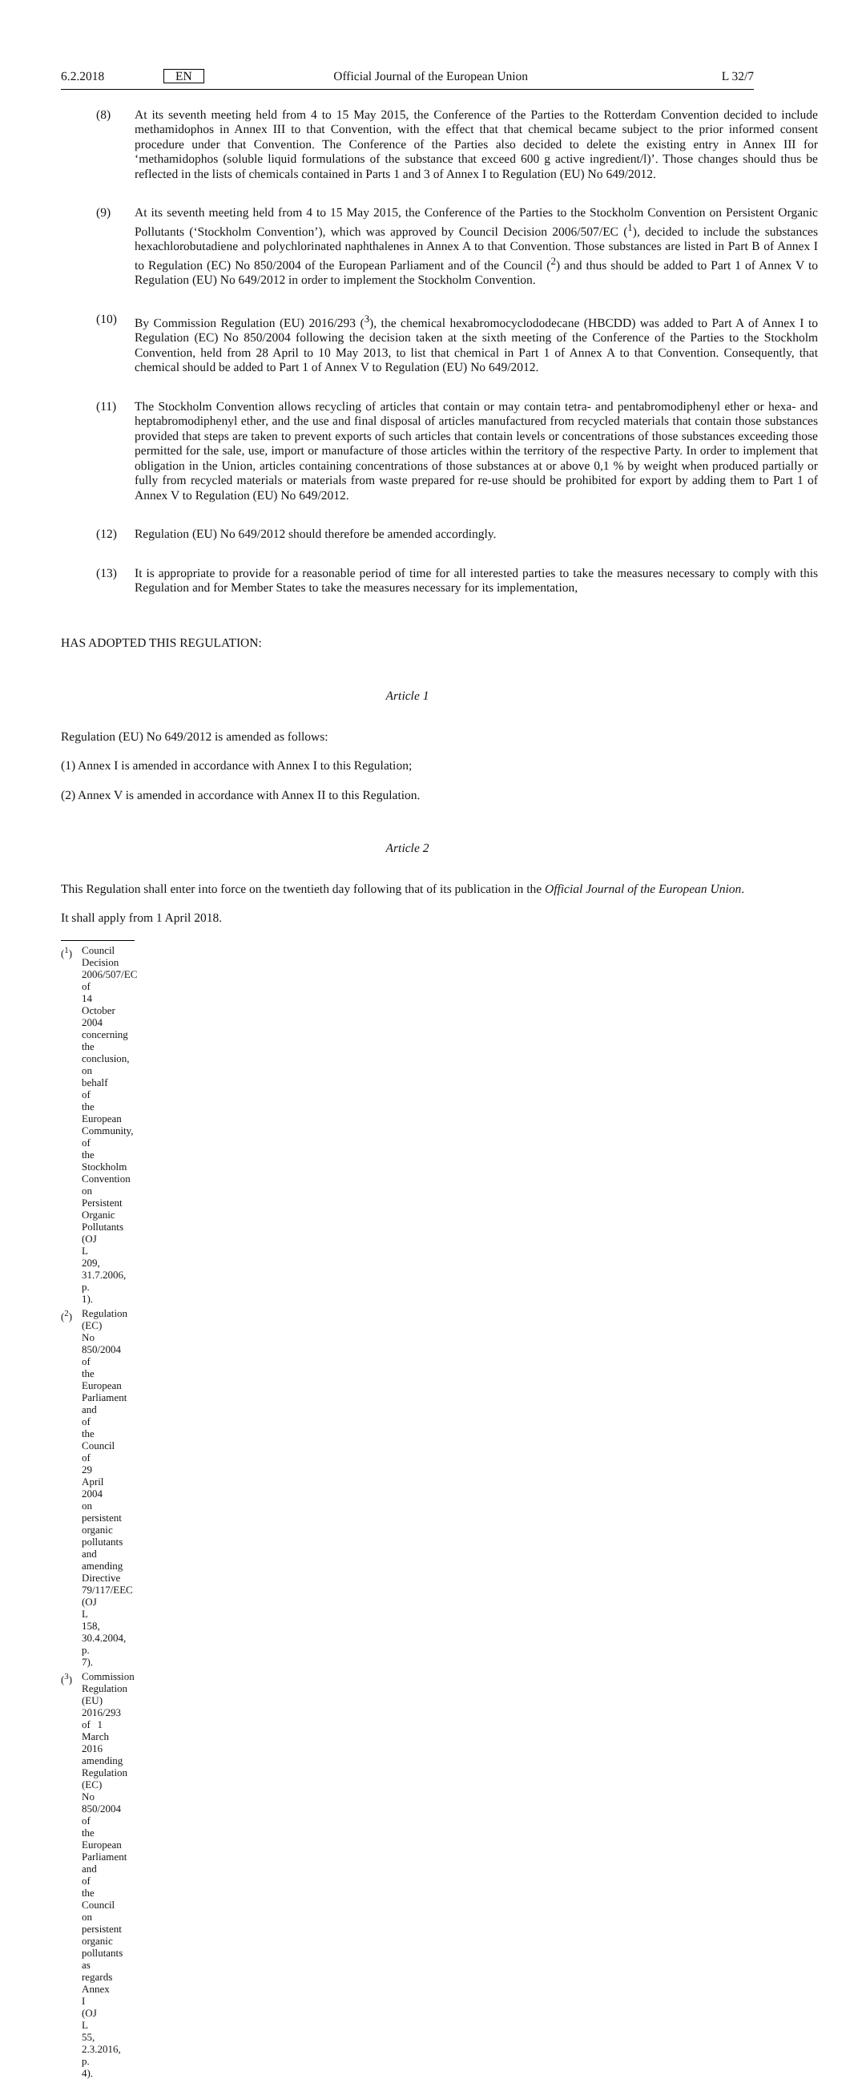6.2.2018 EN Official Journal of the European Union L 32/7
(8) At its seventh meeting held from 4 to 15 May 2015, the Conference of the Parties to the Rotterdam Convention decided to include methamidophos in Annex III to that Convention, with the effect that that chemical became subject to the prior informed consent procedure under that Convention. The Conference of the Parties also decided to delete the existing entry in Annex III for ‘methamidophos (soluble liquid formulations of the substance that exceed 600 g active ingredient/l)’. Those changes should thus be reflected in the lists of chemicals contained in Parts 1 and 3 of Annex I to Regulation (EU) No 649/2012.
(9) At its seventh meeting held from 4 to 15 May 2015, the Conference of the Parties to the Stockholm Convention on Persistent Organic Pollutants (‘Stockholm Convention’), which was approved by Council Decision 2006/507/EC (<sup>1</sup>), decided to include the substances hexachlorobutadiene and polychlorinated naphthalenes in Annex A to that Convention. Those substances are listed in Part B of Annex I to Regulation (EC) No 850/2004 of the European Parliament and of the Council (<sup>2</sup>) and thus should be added to Part 1 of Annex V to Regulation (EU) No 649/2012 in order to implement the Stockholm Convention.
(10) By Commission Regulation (EU) 2016/293 (<sup>3</sup>), the chemical hexabromocyclododecane (HBCDD) was added to Part A of Annex I to Regulation (EC) No 850/2004 following the decision taken at the sixth meeting of the Conference of the Parties to the Stockholm Convention, held from 28 April to 10 May 2013, to list that chemical in Part 1 of Annex A to that Convention. Consequently, that chemical should be added to Part 1 of Annex V to Regulation (EU) No 649/2012.
(11) The Stockholm Convention allows recycling of articles that contain or may contain tetra- and pentabromodiphenyl ether or hexa- and heptabromodiphenyl ether, and the use and final disposal of articles manufactured from recycled materials that contain those substances provided that steps are taken to prevent exports of such articles that contain levels or concentrations of those substances exceeding those permitted for the sale, use, import or manufacture of those articles within the territory of the respective Party. In order to implement that obligation in the Union, articles containing concentrations of those substances at or above 0,1 % by weight when produced partially or fully from recycled materials or materials from waste prepared for re-use should be prohibited for export by adding them to Part 1 of Annex V to Regulation (EU) No 649/2012.
(12) Regulation (EU) No 649/2012 should therefore be amended accordingly.
(13) It is appropriate to provide for a reasonable period of time for all interested parties to take the measures necessary to comply with this Regulation and for Member States to take the measures necessary for its implementation,
HAS ADOPTED THIS REGULATION:
Article 1
Regulation (EU) No 649/2012 is amended as follows:
(1) Annex I is amended in accordance with Annex I to this Regulation;
(2) Annex V is amended in accordance with Annex II to this Regulation.
Article 2
This Regulation shall enter into force on the twentieth day following that of its publication in the Official Journal of the European Union.
It shall apply from 1 April 2018.
(<sup>1</sup>) Council Decision 2006/507/EC of 14 October 2004 concerning the conclusion, on behalf of the European Community, of the Stockholm Convention on Persistent Organic Pollutants (OJ L 209, 31.7.2006, p. 1).
(<sup>2</sup>) Regulation (EC) No 850/2004 of the European Parliament and of the Council of 29 April 2004 on persistent organic pollutants and amending Directive 79/117/EEC (OJ L 158, 30.4.2004, p. 7).
(<sup>3</sup>) Commission Regulation (EU) 2016/293 of 1 March 2016 amending Regulation (EC) No 850/2004 of the European Parliament and of the Council on persistent organic pollutants as regards Annex I (OJ L 55, 2.3.2016, p. 4).